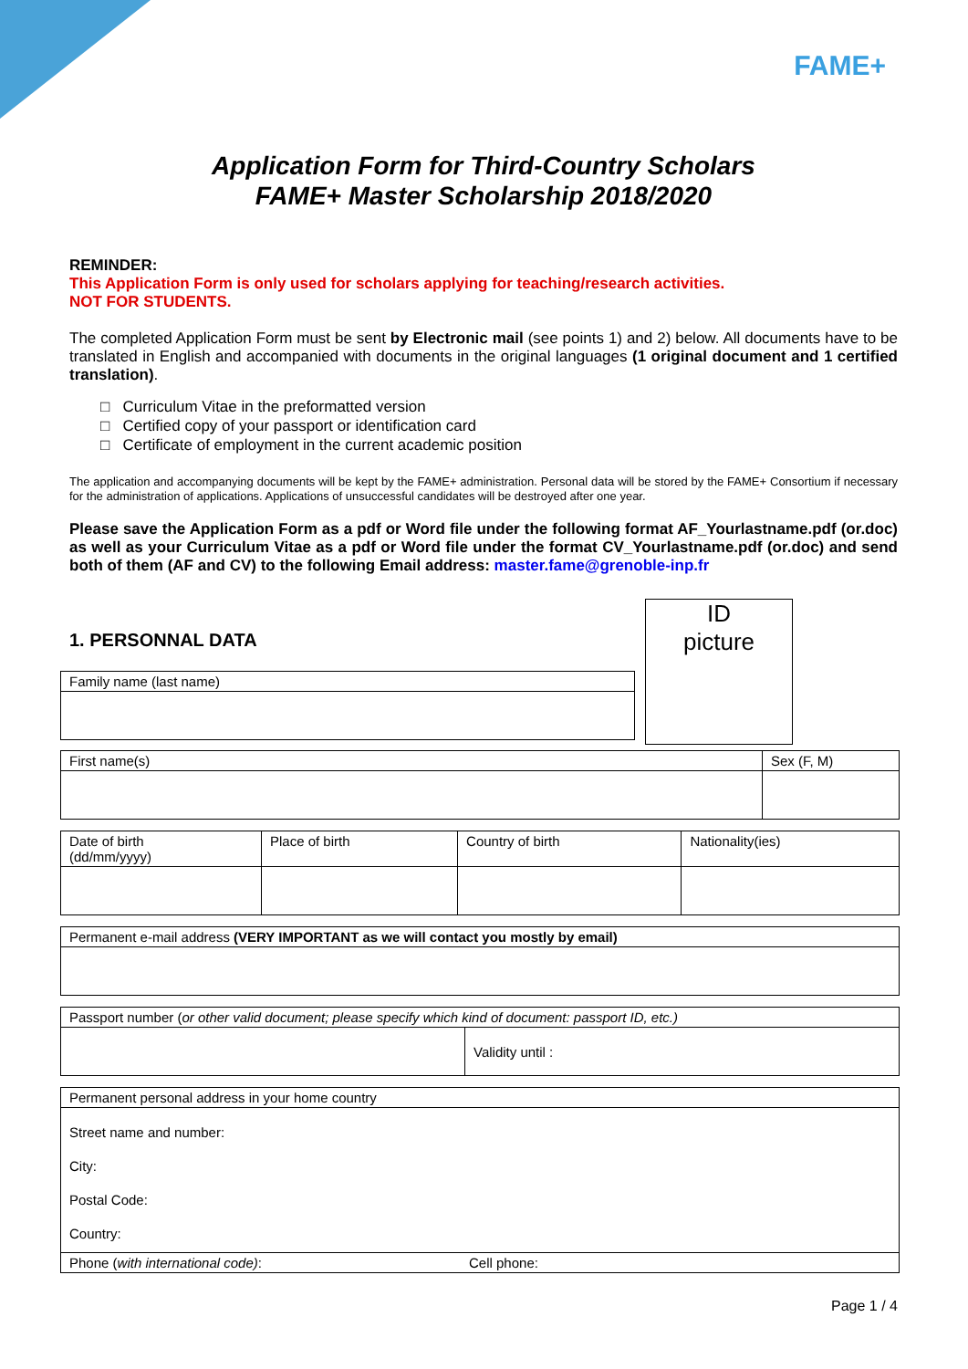FAME+
Application Form for Third-Country Scholars
FAME+ Master Scholarship 2018/2020
REMINDER:
This Application Form is only used for scholars applying for teaching/research activities.
NOT FOR STUDENTS.
The completed Application Form must be sent by Electronic mail (see points 1) and 2) below. All documents have to be translated in English and accompanied with documents in the original languages (1 original document and 1 certified translation).
□ Curriculum Vitae in the preformatted version
□ Certified copy of your passport or identification card
□ Certificate of employment in the current academic position
The application and accompanying documents will be kept by the FAME+ administration. Personal data will be stored by the FAME+ Consortium if necessary for the administration of applications. Applications of unsuccessful candidates will be destroyed after one year.
Please save the Application Form as a pdf or Word file under the following format AF_Yourlastname.pdf (or.doc) as well as your Curriculum Vitae as a pdf or Word file under the format CV_Yourlastname.pdf (or.doc) and send both of them (AF and CV) to the following Email address: master.fame@grenoble-inp.fr
1. PERSONNAL DATA
| Family name (last name) |
ID
picture
| First name(s) | Sex (F, M) |
| Date of birth (dd/mm/yyyy) | Place of birth | Country of birth | Nationality(ies) |
| Permanent e-mail address (VERY IMPORTANT as we will contact you mostly by email) |
| Passport number ( or other valid document; please specify which kind of document: passport ID, etc.) | |
| | Validity until : |
| Permanent personal address in your home country | |
| Street name and number: City: Postal Code: Country: | |
| Phone ( with international code) : | Cell phone: |
Page 1 / 4